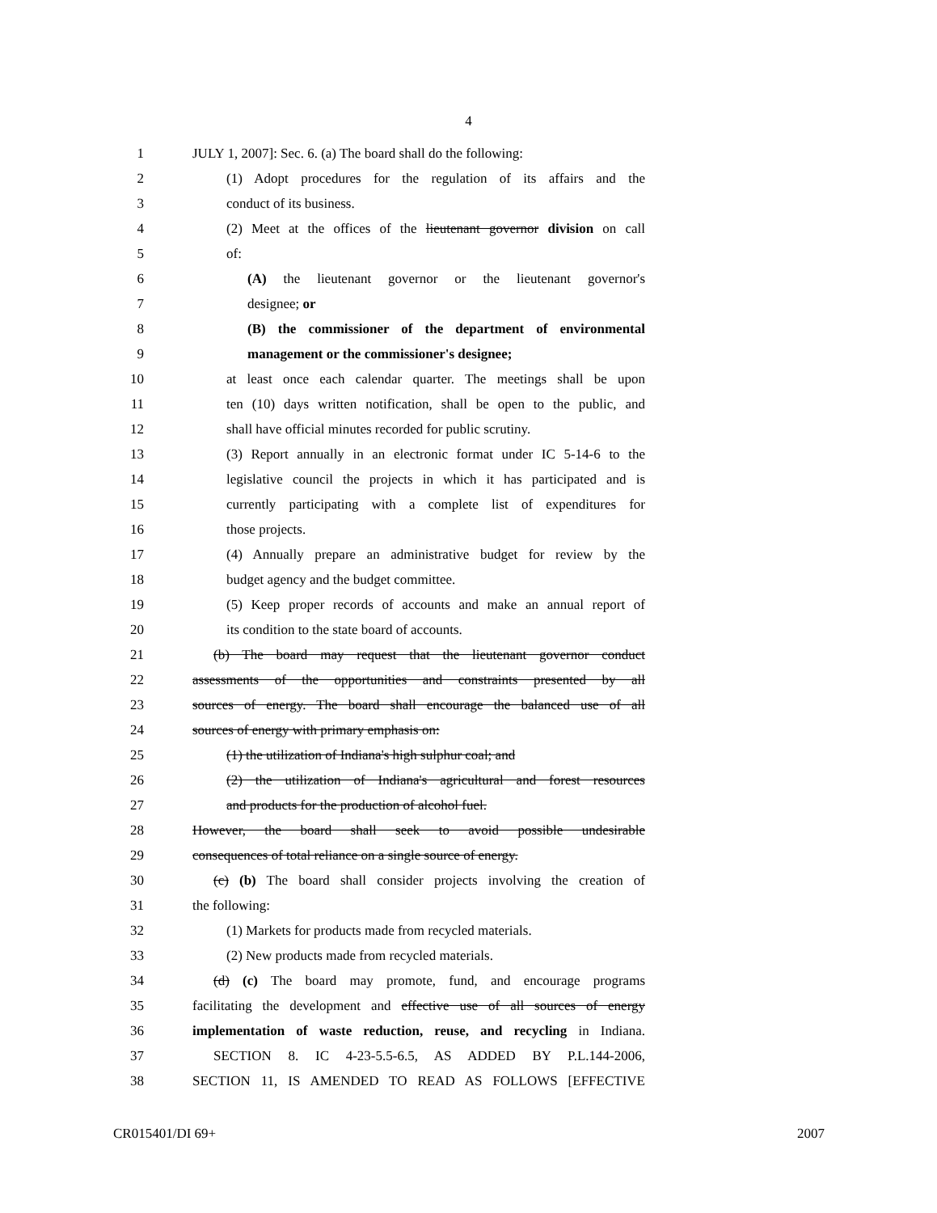4
1 JULY 1, 2007]: Sec. 6. (a) The board shall do the following:
2 (1) Adopt procedures for the regulation of its affairs and the
3 conduct of its business.
4 (2) Meet at the offices of the lieutenant governor division on call
5 of:
6 (A) the lieutenant governor or the lieutenant governor's
7 designee; or
8 (B) the commissioner of the department of environmental
9 management or the commissioner's designee;
10 at least once each calendar quarter. The meetings shall be upon
11 ten (10) days written notification, shall be open to the public, and
12 shall have official minutes recorded for public scrutiny.
13 (3) Report annually in an electronic format under IC 5-14-6 to the
14 legislative council the projects in which it has participated and is
15 currently participating with a complete list of expenditures for
16 those projects.
17 (4) Annually prepare an administrative budget for review by the
18 budget agency and the budget committee.
19 (5) Keep proper records of accounts and make an annual report of
20 its condition to the state board of accounts.
21 (b) The board may request that the lieutenant governor conduct
22 assessments of the opportunities and constraints presented by all
23 sources of energy. The board shall encourage the balanced use of all
24 sources of energy with primary emphasis on:
25 (1) the utilization of Indiana's high sulphur coal; and
26 (2) the utilization of Indiana's agricultural and forest resources
27 and products for the production of alcohol fuel.
28 However, the board shall seek to avoid possible undesirable
29 consequences of total reliance on a single source of energy.
30 (c) (b) The board shall consider projects involving the creation of
31 the following:
32 (1) Markets for products made from recycled materials.
33 (2) New products made from recycled materials.
34 (d) (c) The board may promote, fund, and encourage programs
35 facilitating the development and effective use of all sources of energy
36 implementation of waste reduction, reuse, and recycling in Indiana.
37 SECTION 8. IC 4-23-5.5-6.5, AS ADDED BY P.L.144-2006,
38 SECTION 11, IS AMENDED TO READ AS FOLLOWS [EFFECTIVE
CR015401/DI 69+ 2007